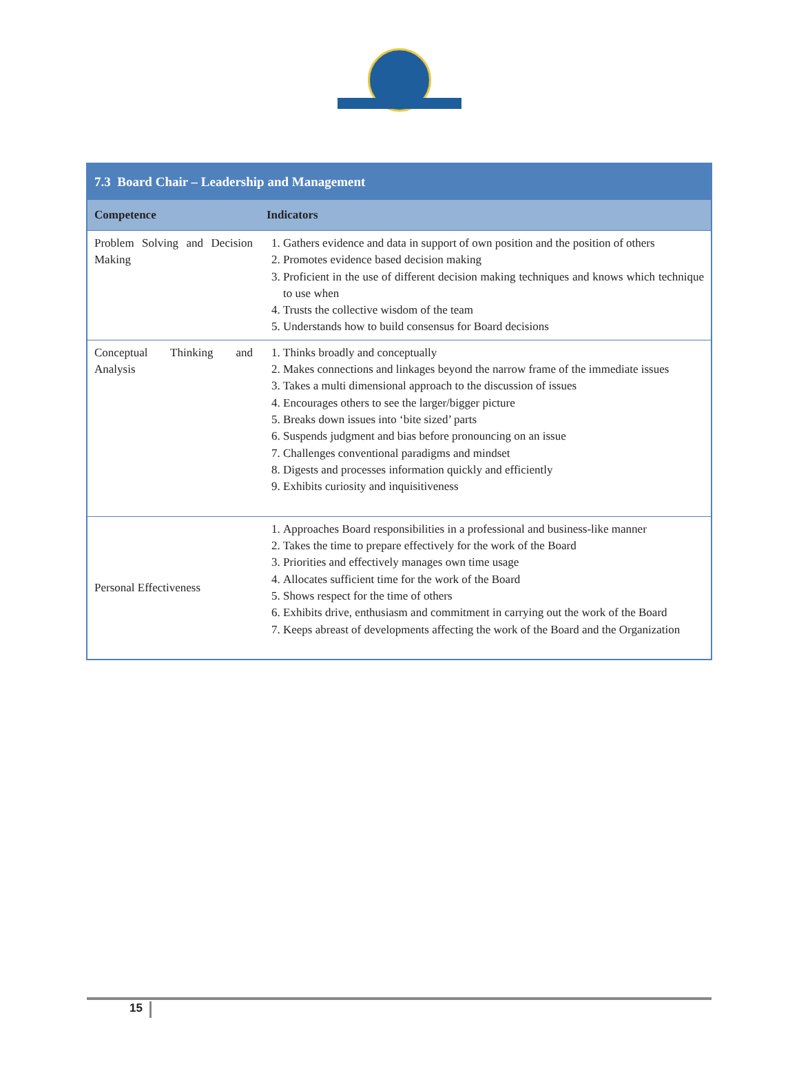| 7.3 Board Chair – Leadership and Management | |
| --- | --- |
| Competence | Indicators |
| Problem Solving and Decision Making | 1. Gathers evidence and data in support of own position and the position of others 2. Promotes evidence based decision making 3. Proficient in the use of different decision making techniques and knows which technique to use when 4. Trusts the collective wisdom of the team 5. Understands how to build consensus for Board decisions |
| Conceptual Thinking and Analysis | 1. Thinks broadly and conceptually 2. Makes connections and linkages beyond the narrow frame of the immediate issues 3. Takes a multi dimensional approach to the discussion of issues 4. Encourages others to see the larger/bigger picture 5. Breaks down issues into ‘bite sized’ parts 6. Suspends judgment and bias before pronouncing on an issue 7. Challenges conventional paradigms and mindset 8. Digests and processes information quickly and efficiently 9. Exhibits curiosity and inquisitiveness |
| Personal Effectiveness | 1. Approaches Board responsibilities in a professional and business-like manner 2. Takes the time to prepare effectively for the work of the Board 3. Priorities and effectively manages own time usage 4. Allocates sufficient time for the work of the Board 5. Shows respect for the time of others 6. Exhibits drive, enthusiasm and commitment in carrying out the work of the Board 7. Keeps abreast of developments affecting the work of the Board and the Organization |
15